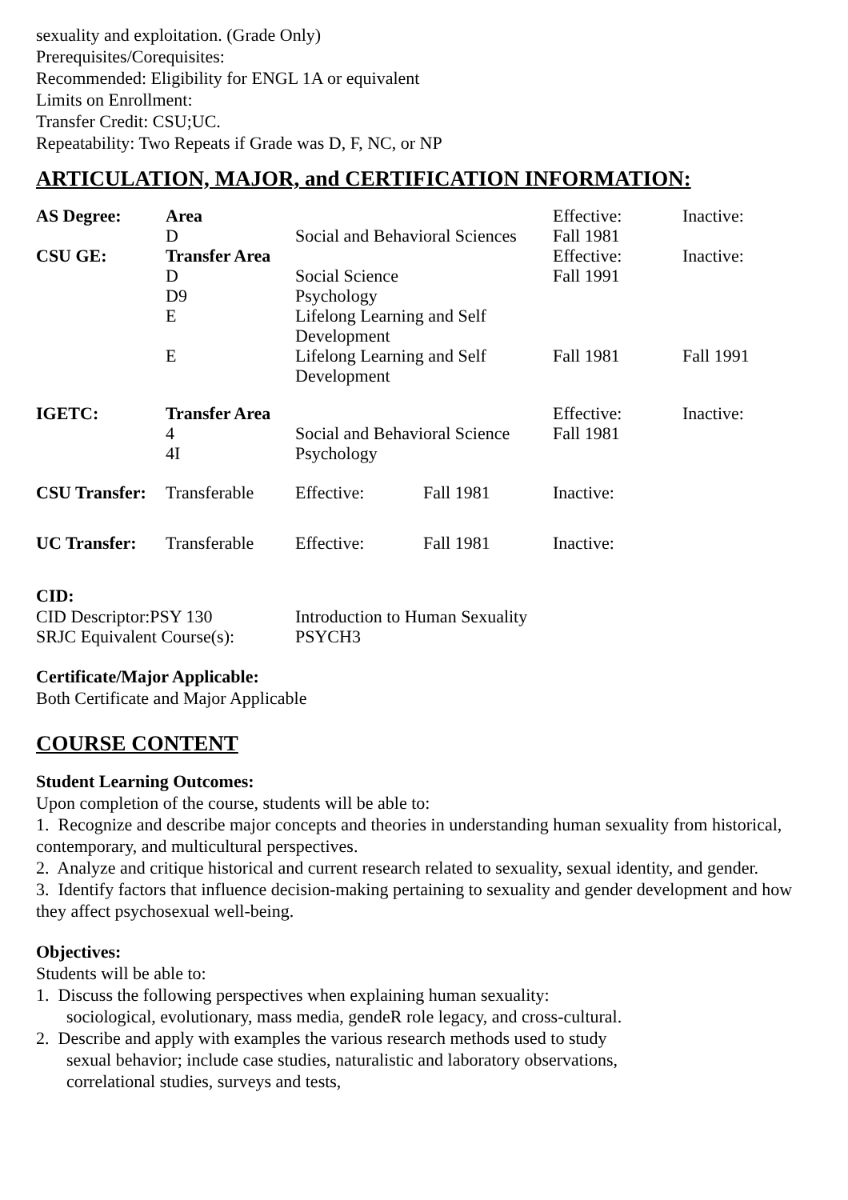sexuality and exploitation. (Grade Only)
Prerequisites/Corequisites:
Recommended: Eligibility for ENGL 1A or equivalent
Limits on Enrollment:
Transfer Credit: CSU;UC.
Repeatability: Two Repeats if Grade was D, F, NC, or NP
ARTICULATION, MAJOR, and CERTIFICATION INFORMATION:
| AS Degree: | Area | | | Effective: | Inactive: |
| | D | Social and Behavioral Sciences | | Fall 1981 | |
| CSU GE: | Transfer Area | | | Effective: | Inactive: |
| | D | Social Science | | Fall 1991 | |
| | D9 | Psychology | | | |
| | E | Lifelong Learning and Self Development | | | |
| | E | Lifelong Learning and Self Development | | Fall 1981 | Fall 1991 |
| IGETC: | Transfer Area | | | Effective: | Inactive: |
| | 4 | Social and Behavioral Science | | Fall 1981 | |
| | 4I | Psychology | | | |
| CSU Transfer: | Transferable | Effective: | Fall 1981 | Inactive: | |
| UC Transfer: | Transferable | Effective: | Fall 1981 | Inactive: | |
CID:
| CID Descriptor:PSY 130 | Introduction to Human Sexuality |
| SRJC Equivalent Course(s): | PSYCH3 |
Certificate/Major Applicable:
Both Certificate and Major Applicable
COURSE CONTENT
Student Learning Outcomes:
Upon completion of the course, students will be able to:
1. Recognize and describe major concepts and theories in understanding human sexuality from historical, contemporary, and multicultural perspectives.
2. Analyze and critique historical and current research related to sexuality, sexual identity, and gender.
3. Identify factors that influence decision-making pertaining to sexuality and gender development and how they affect psychosexual well-being.
Objectives:
Students will be able to:
1. Discuss the following perspectives when explaining human sexuality:
sociological, evolutionary, mass media, gendeR role legacy, and cross-cultural.
2. Describe and apply with examples the various research methods used to study
sexual behavior; include case studies, naturalistic and laboratory observations,
correlational studies, surveys and tests,